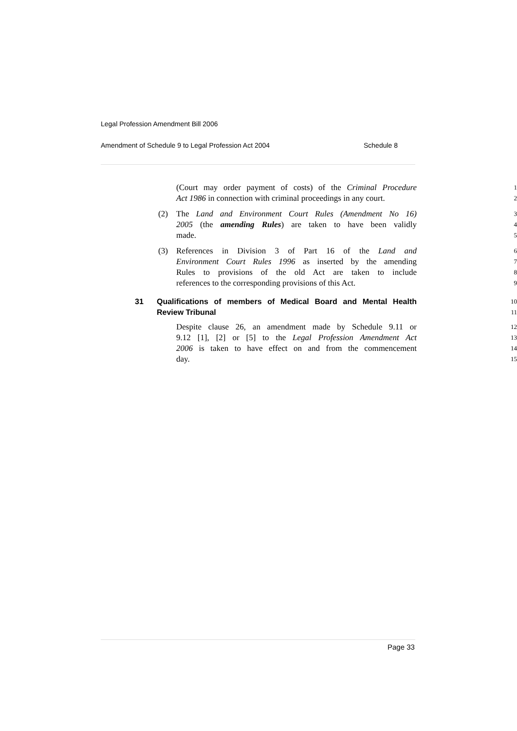Legal Profession Amendment Bill 2006
Amendment of Schedule 9 to Legal Profession Act 2004
Schedule 8
(Court may order payment of costs) of the Criminal Procedure 1
Act 1986 in connection with criminal proceedings in any court. 2
(2) The Land and Environment Court Rules (Amendment No 16) 3
2005 (the amending Rules) are taken to have been validly 4
made. 5
(3) References in Division 3 of Part 16 of the Land and 6
Environment Court Rules 1996 as inserted by the amending 7
Rules to provisions of the old Act are taken to include 8
references to the corresponding provisions of this Act. 9
31 Qualifications of members of Medical Board and Mental Health 10
Review Tribunal 11
Despite clause 26, an amendment made by Schedule 9.11 or 12
9.12 [1], [2] or [5] to the Legal Profession Amendment Act 13
2006 is taken to have effect on and from the commencement 14
day. 15
Page 33